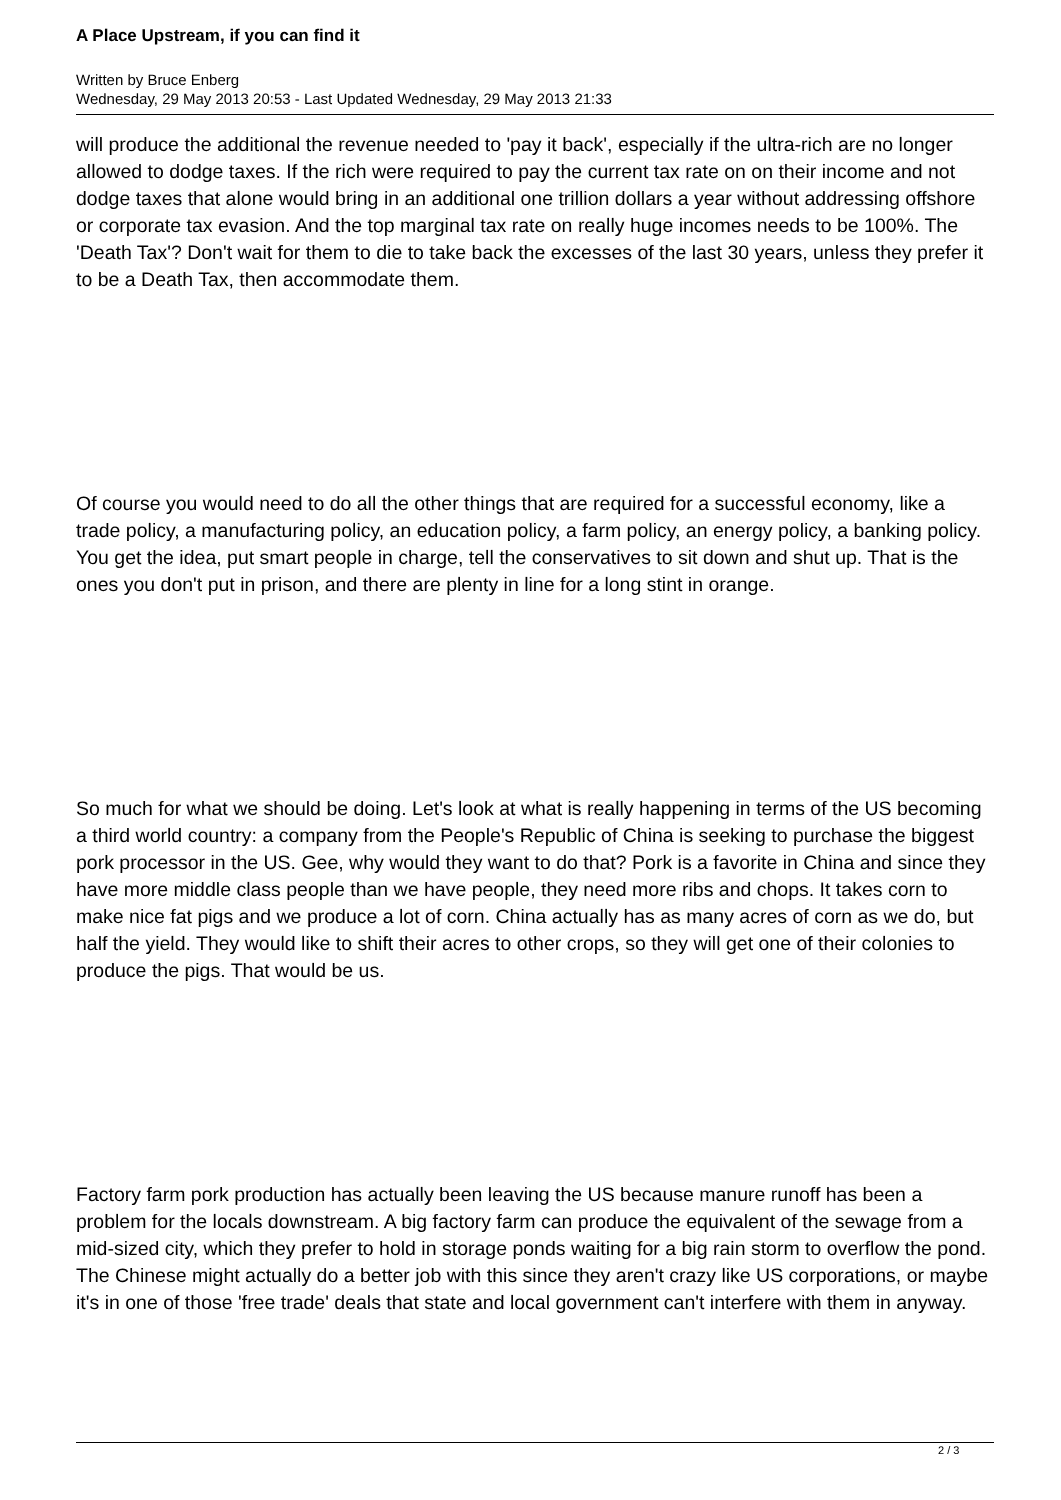A Place Upstream, if you can find it
Written by Bruce Enberg
Wednesday, 29 May 2013 20:53 - Last Updated Wednesday, 29 May 2013 21:33
will produce the additional the revenue needed to 'pay it back', especially if the ultra-rich are no longer allowed to dodge taxes. If the rich were required to pay the current tax rate on on their income and not dodge taxes that alone would bring in an additional one trillion dollars a year without addressing offshore or corporate tax evasion. And the top marginal tax rate on really huge incomes needs to be 100%. The 'Death Tax'? Don't wait for them to die to take back the excesses of the last 30 years, unless they prefer it to be a Death Tax, then accommodate them.
Of course you would need to do all the other things that are required for a successful economy, like a trade policy, a manufacturing policy, an education policy, a farm policy, an energy policy, a banking policy. You get the idea, put smart people in charge, tell the conservatives to sit down and shut up. That is the ones you don't put in prison, and there are plenty in line for a long stint in orange.
So much for what we should be doing. Let's look at what is really happening in terms of the US becoming a third world country: a company from the People's Republic of China is seeking to purchase the biggest pork processor in the US. Gee, why would they want to do that? Pork is a favorite in China and since they have more middle class people than we have people, they need more ribs and chops. It takes corn to make nice fat pigs and we produce a lot of corn. China actually has as many acres of corn as we do, but half the yield. They would like to shift their acres to other crops, so they will get one of their colonies to produce the pigs. That would be us.
Factory farm pork production has actually been leaving the US because manure runoff has been a problem for the locals downstream. A big factory farm can produce the equivalent of the sewage from a mid-sized city, which they prefer to hold in storage ponds waiting for a big rain storm to overflow the pond. The Chinese might actually do a better job with this since they aren't crazy like US corporations, or maybe it's in one of those 'free trade' deals that state and local government can't interfere with them in anyway.
2 / 3